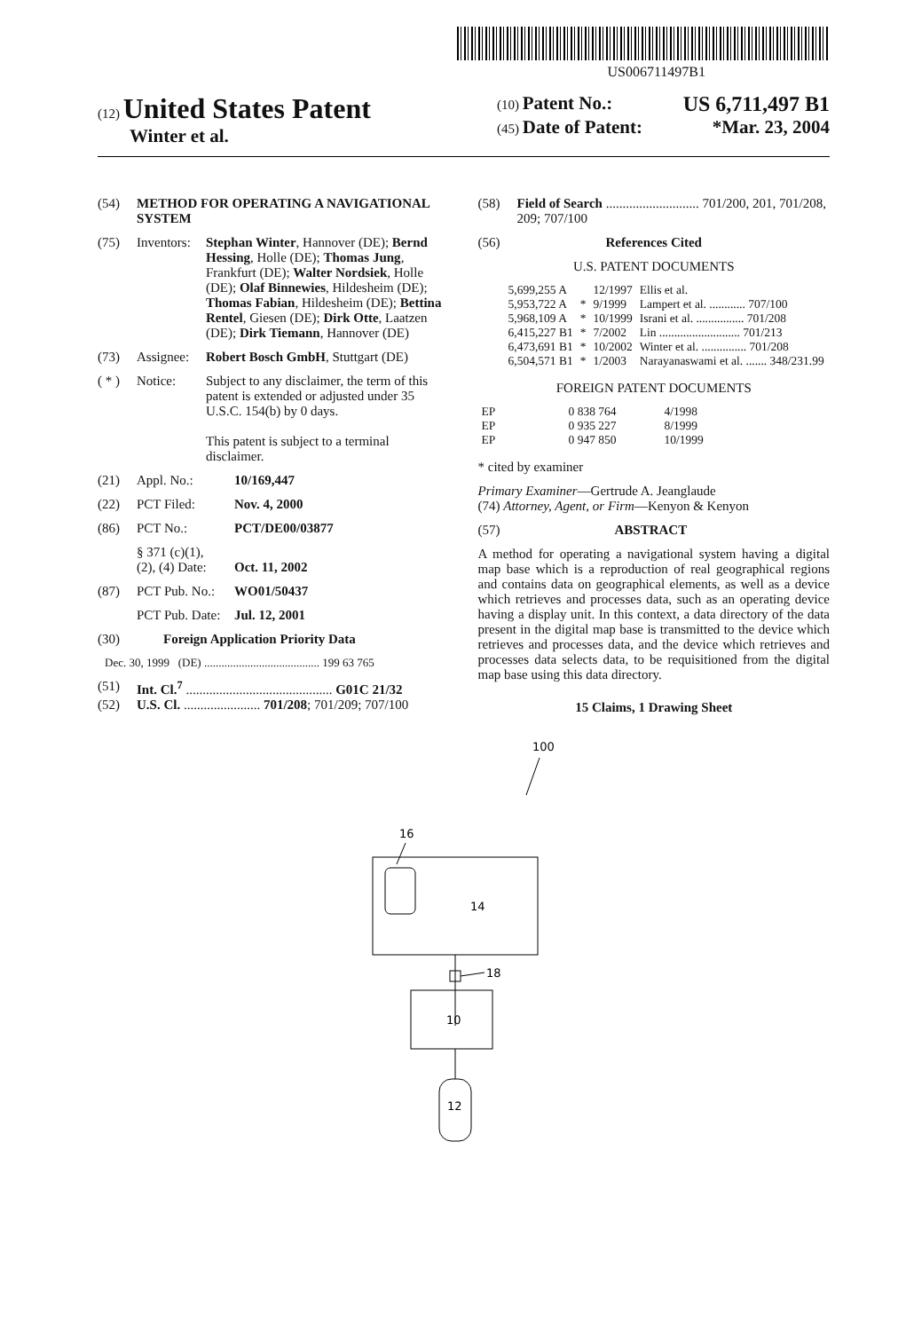US006711497B1
(12) United States Patent
Winter et al.
(10) Patent No.: US 6,711,497 B1
(45) Date of Patent: *Mar. 23, 2004
(54) METHOD FOR OPERATING A NAVIGATIONAL SYSTEM
(75) Inventors: Stephan Winter, Hannover (DE); Bernd Hessing, Holle (DE); Thomas Jung, Frankfurt (DE); Walter Nordsiek, Holle (DE); Olaf Binnewies, Hildesheim (DE); Thomas Fabian, Hildesheim (DE); Bettina Rentel, Giesen (DE); Dirk Otte, Laatzen (DE); Dirk Tiemann, Hannover (DE)
(73) Assignee: Robert Bosch GmbH, Stuttgart (DE)
( * ) Notice: Subject to any disclaimer, the term of this patent is extended or adjusted under 35 U.S.C. 154(b) by 0 days.
This patent is subject to a terminal disclaimer.
(21) Appl. No.: 10/169,447
(22) PCT Filed: Nov. 4, 2000
(86) PCT No.: PCT/DE00/03877
§ 371 (c)(1),
(2), (4) Date:
Oct. 11, 2002
(87) PCT Pub. No.: WO01/50437
PCT Pub. Date: Jul. 12, 2001
(30) Foreign Application Priority Data
Dec. 30, 1999 (DE) ........................................ 199 63 765
(51) Int. Cl.<sup>7</sup> ............................................ G01C 21/32
(52) U.S. Cl. ....................... 701/208; 701/209; 707/100
(58) Field of Search ............................ 701/200, 201, 701/208, 209; 707/100
(56) References Cited
U.S. PATENT DOCUMENTS
| 5,699,255 A | | 12/1997 | Ellis et al. |
| 5,953,722 A | * | 9/1999 | Lampert et al. ............ 707/100 |
| 5,968,109 A | * | 10/1999 | Israni et al. ................ 701/208 |
| 6,415,227 B1 | * | 7/2002 | Lin ........................... 701/213 |
| 6,473,691 B1 | * | 10/2002 | Winter et al. ............... 701/208 |
| 6,504,571 B1 | * | 1/2003 | Narayanaswami et al. ....... 348/231.99 |
FOREIGN PATENT DOCUMENTS
| EP | 0 838 764 | 4/1998 |
| EP | 0 935 227 | 8/1999 |
| EP | 0 947 850 | 10/1999 |
* cited by examiner
Primary Examiner—Gertrude A. Jeanglaude
(74) Attorney, Agent, or Firm—Kenyon & Kenyon
(57) ABSTRACT
A method for operating a navigational system having a digital map base which is a reproduction of real geographical regions and contains data on geographical elements, as well as a device which retrieves and processes data, such as an operating device having a display unit. In this context, a data directory of the data present in the digital map base is transmitted to the device which retrieves and processes data, and the device which retrieves and processes data selects data, to be requisitioned from the digital map base using this data directory.
15 Claims, 1 Drawing Sheet
100
16
14
18
10
12